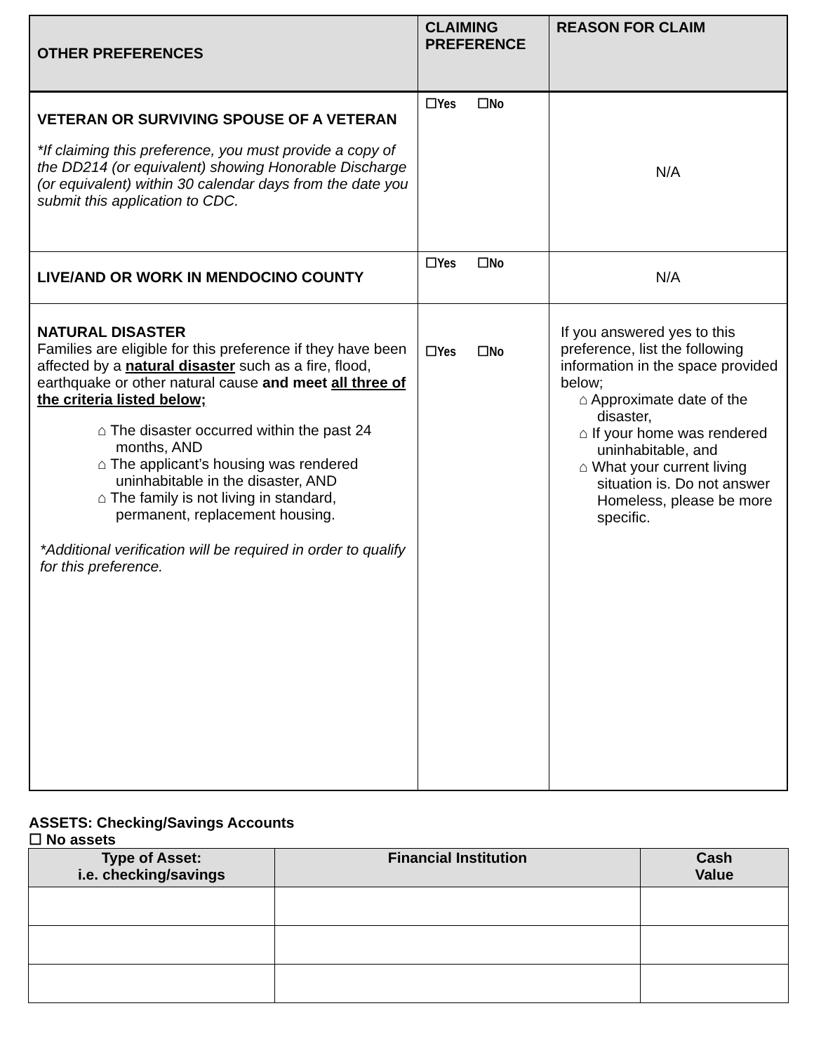| OTHER PREFERENCES | CLAIMING PREFERENCE | REASON FOR CLAIM |
| --- | --- | --- |
| VETERAN OR SURVIVING SPOUSE OF A VETERAN *If claiming this preference, you must provide a copy of the DD214 (or equivalent) showing Honorable Discharge (or equivalent) within 30 calendar days from the date you submit this application to CDC. | ☐Yes ☐No | N/A |
| LIVE/AND OR WORK IN MENDOCINO COUNTY | ☐Yes ☐No | N/A |
| NATURAL DISASTER Families are eligible for this preference if they have been affected by a natural disaster such as a fire, flood, earthquake or other natural cause and meet all three of the criteria listed below; ⌂ The disaster occurred within the past 24 months, AND ⌂ The applicant’s housing was rendered uninhabitable in the disaster, AND ⌂ The family is not living in standard, permanent, replacement housing. *Additional verification will be required in order to qualify for this preference. | ☐Yes ☐No | If you answered yes to this preference, list the following information in the space provided below; ⌂ Approximate date of the disaster, ⌂ If your home was rendered uninhabitable, and ⌂ What your current living situation is. Do not answer Homeless, please be more specific. |
ASSETS: Checking/Savings Accounts
☐ No assets
| Type of Asset: i.e. checking/savings | Financial Institution | Cash Value |
| --- | --- | --- |